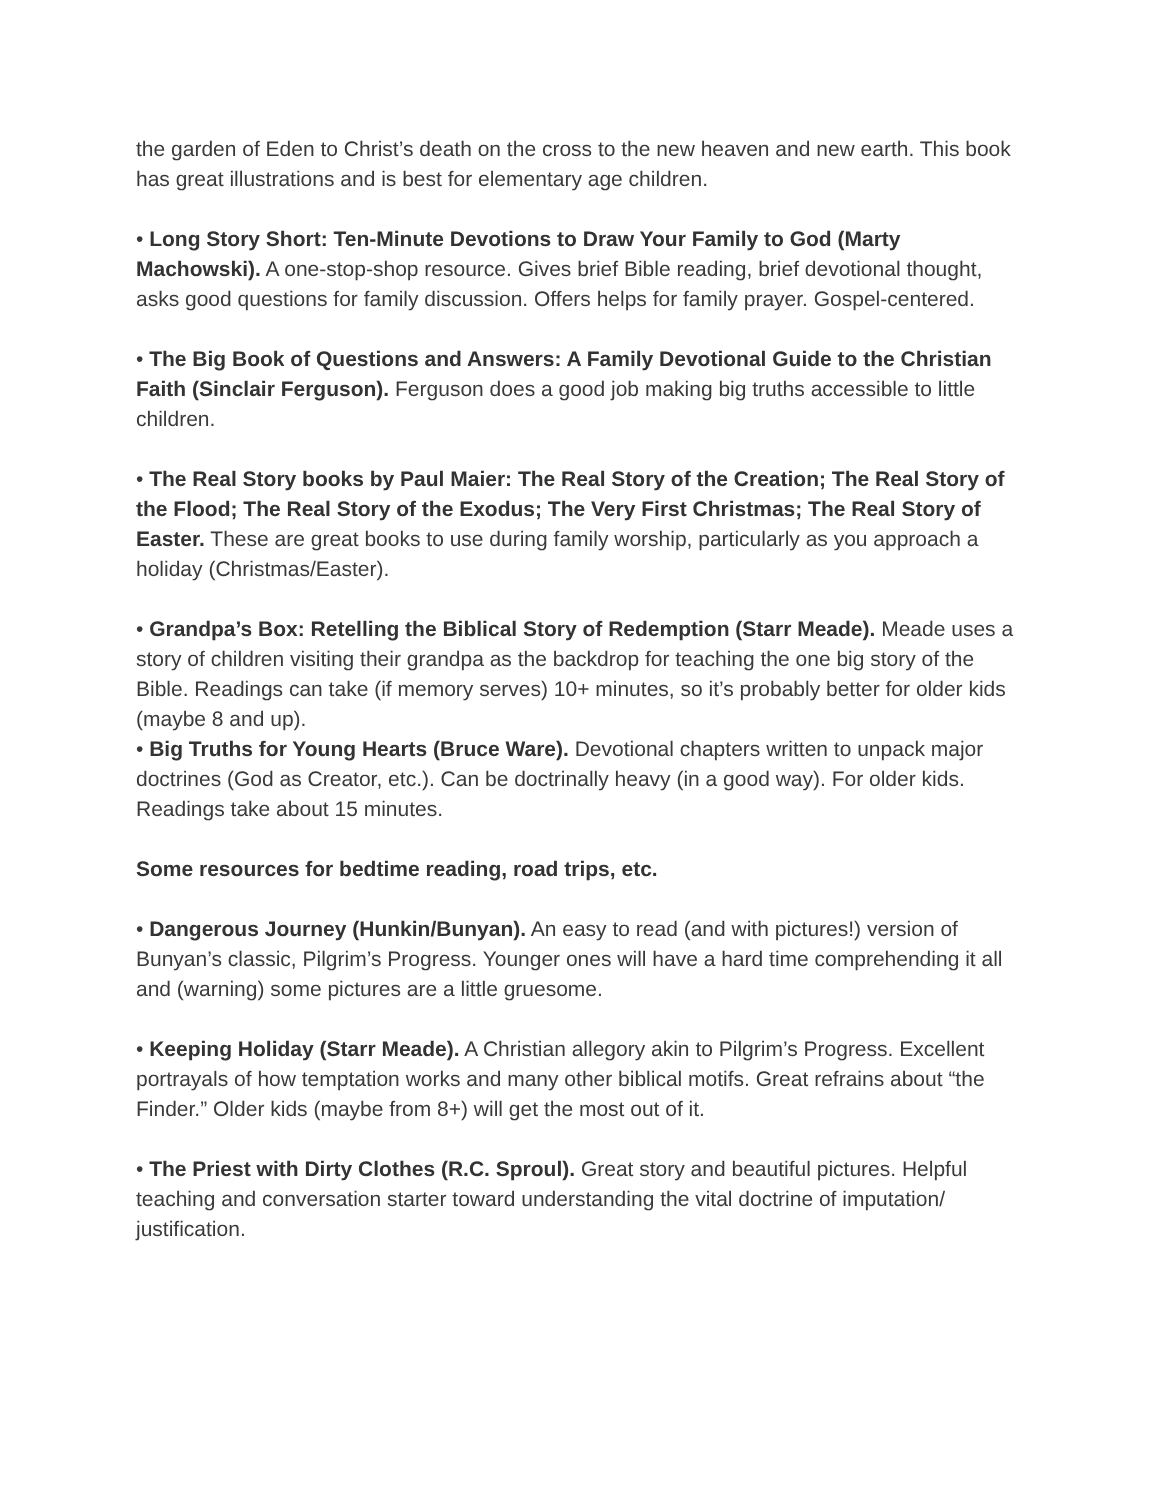the garden of Eden to Christ’s death on the cross to the new heaven and new earth. This book has great illustrations and is best for elementary age children.
• Long Story Short: Ten-Minute Devotions to Draw Your Family to God (Marty Machowski). A one-stop-shop resource. Gives brief Bible reading, brief devotional thought, asks good questions for family discussion. Offers helps for family prayer. Gospel-centered.
• The Big Book of Questions and Answers: A Family Devotional Guide to the Christian Faith (Sinclair Ferguson). Ferguson does a good job making big truths accessible to little children.
• The Real Story books by Paul Maier: The Real Story of the Creation; The Real Story of the Flood; The Real Story of the Exodus; The Very First Christmas; The Real Story of Easter. These are great books to use during family worship, particularly as you approach a holiday (Christmas/Easter).
• Grandpa’s Box: Retelling the Biblical Story of Redemption (Starr Meade). Meade uses a story of children visiting their grandpa as the backdrop for teaching the one big story of the Bible. Readings can take (if memory serves) 10+ minutes, so it’s probably better for older kids (maybe 8 and up).
• Big Truths for Young Hearts (Bruce Ware). Devotional chapters written to unpack major doctrines (God as Creator, etc.). Can be doctrinally heavy (in a good way). For older kids. Readings take about 15 minutes.
Some resources for bedtime reading, road trips, etc.
• Dangerous Journey (Hunkin/Bunyan). An easy to read (and with pictures!) version of Bunyan’s classic, Pilgrim’s Progress. Younger ones will have a hard time comprehending it all and (warning) some pictures are a little gruesome.
• Keeping Holiday (Starr Meade). A Christian allegory akin to Pilgrim’s Progress. Excellent portrayals of how temptation works and many other biblical motifs. Great refrains about “the Finder.” Older kids (maybe from 8+) will get the most out of it.
• The Priest with Dirty Clothes (R.C. Sproul). Great story and beautiful pictures. Helpful teaching and conversation starter toward understanding the vital doctrine of imputation/ justification.